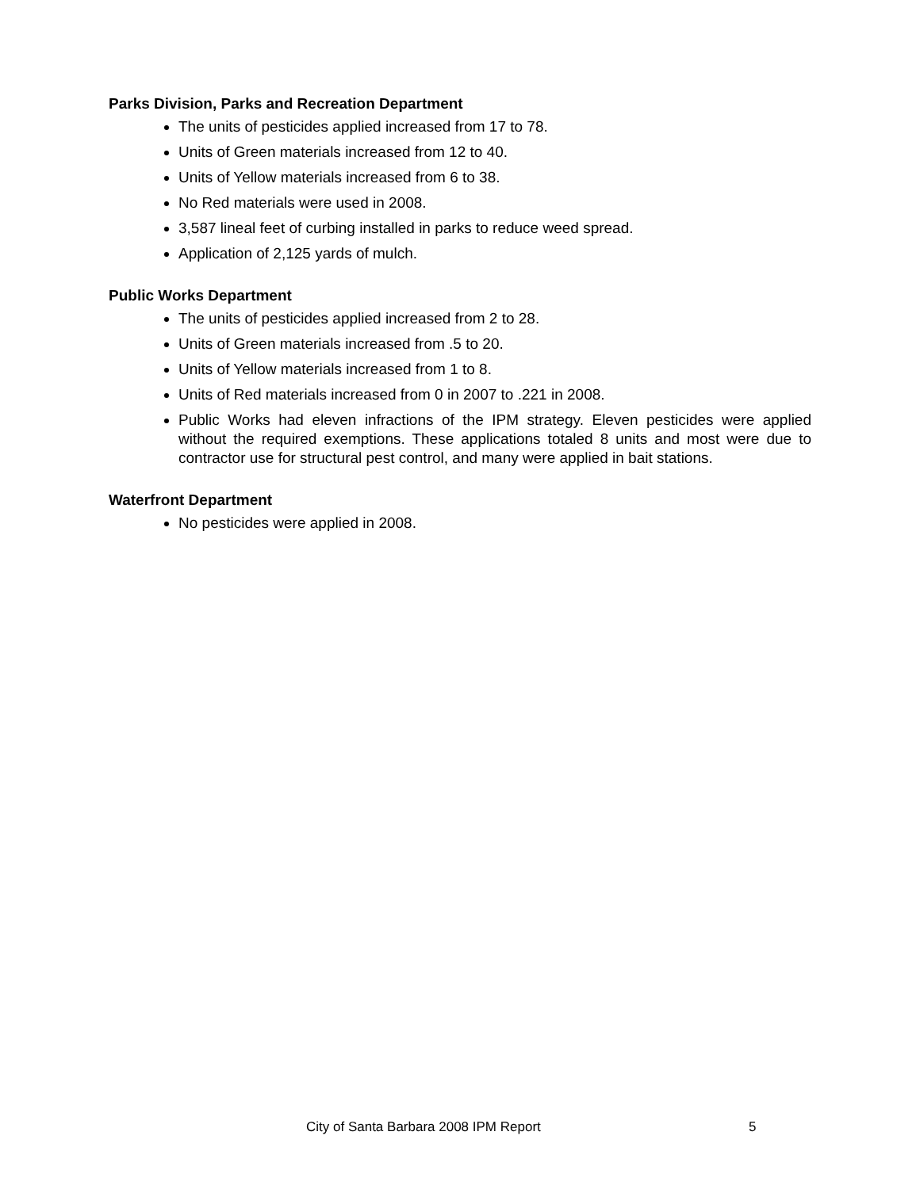Parks Division, Parks and Recreation Department
The units of pesticides applied increased from 17 to 78.
Units of Green materials increased from 12 to 40.
Units of Yellow materials increased from 6 to 38.
No Red materials were used in 2008.
3,587 lineal feet of curbing installed in parks to reduce weed spread.
Application of 2,125 yards of mulch.
Public Works Department
The units of pesticides applied increased from 2 to 28.
Units of Green materials increased from .5 to 20.
Units of Yellow materials increased from 1 to 8.
Units of Red materials increased from 0 in 2007 to .221 in 2008.
Public Works had eleven infractions of the IPM strategy. Eleven pesticides were applied without the required exemptions. These applications totaled 8 units and most were due to contractor use for structural pest control, and many were applied in bait stations.
Waterfront Department
No pesticides were applied in 2008.
City of Santa Barbara 2008 IPM Report 5